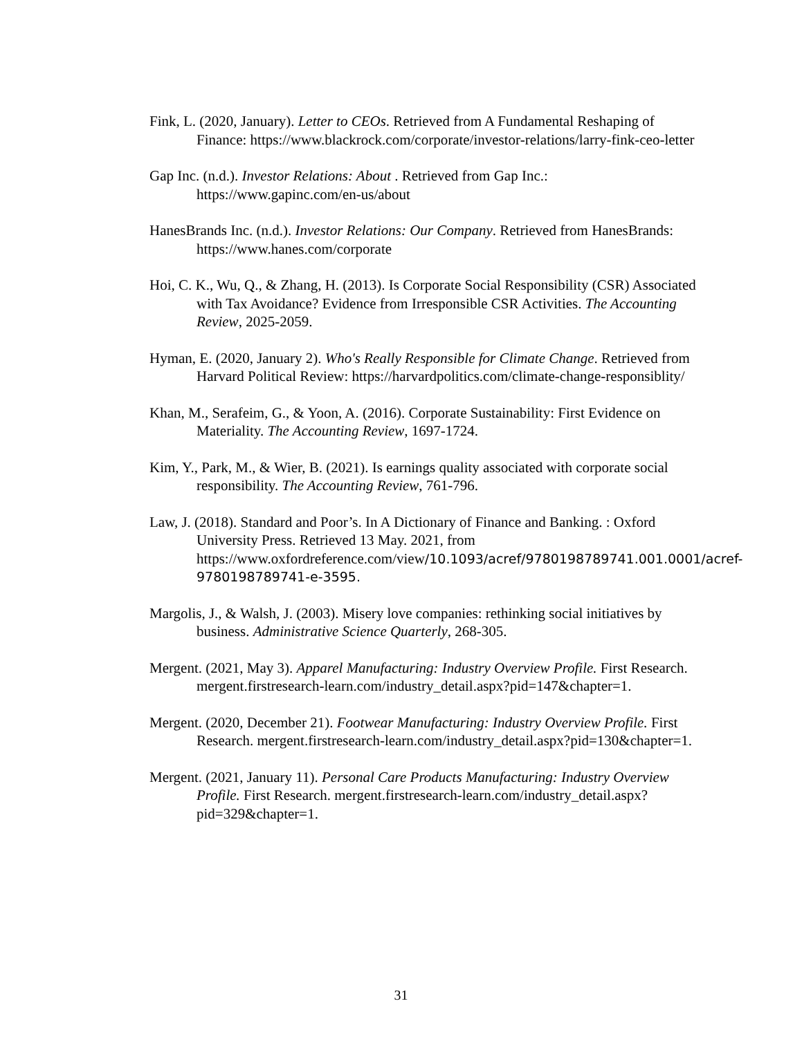Fink, L. (2020, January). Letter to CEOs. Retrieved from A Fundamental Reshaping of Finance: https://www.blackrock.com/corporate/investor-relations/larry-fink-ceo-letter
Gap Inc. (n.d.). Investor Relations: About . Retrieved from Gap Inc.: https://www.gapinc.com/en-us/about
HanesBrands Inc. (n.d.). Investor Relations: Our Company. Retrieved from HanesBrands: https://www.hanes.com/corporate
Hoi, C. K., Wu, Q., & Zhang, H. (2013). Is Corporate Social Responsibility (CSR) Associated with Tax Avoidance? Evidence from Irresponsible CSR Activities. The Accounting Review, 2025-2059.
Hyman, E. (2020, January 2). Who's Really Responsible for Climate Change. Retrieved from Harvard Political Review: https://harvardpolitics.com/climate-change-responsiblity/
Khan, M., Serafeim, G., & Yoon, A. (2016). Corporate Sustainability: First Evidence on Materiality. The Accounting Review, 1697-1724.
Kim, Y., Park, M., & Wier, B. (2021). Is earnings quality associated with corporate social responsibility. The Accounting Review, 761-796.
Law, J. (2018). Standard and Poor’s. In A Dictionary of Finance and Banking. : Oxford University Press. Retrieved 13 May. 2021, from https://www.oxfordreference.com/view/10.1093/acref/9780198789741.001.0001/acref-9780198789741-e-3595.
Margolis, J., & Walsh, J. (2003). Misery love companies: rethinking social initiatives by business. Administrative Science Quarterly, 268-305.
Mergent. (2021, May 3). Apparel Manufacturing: Industry Overview Profile. First Research. mergent.firstresearch-learn.com/industry_detail.aspx?pid=147&chapter=1.
Mergent. (2020, December 21). Footwear Manufacturing: Industry Overview Profile. First Research. mergent.firstresearch-learn.com/industry_detail.aspx?pid=130&chapter=1.
Mergent. (2021, January 11). Personal Care Products Manufacturing: Industry Overview Profile. First Research. mergent.firstresearch-learn.com/industry_detail.aspx?pid=329&chapter=1.
31